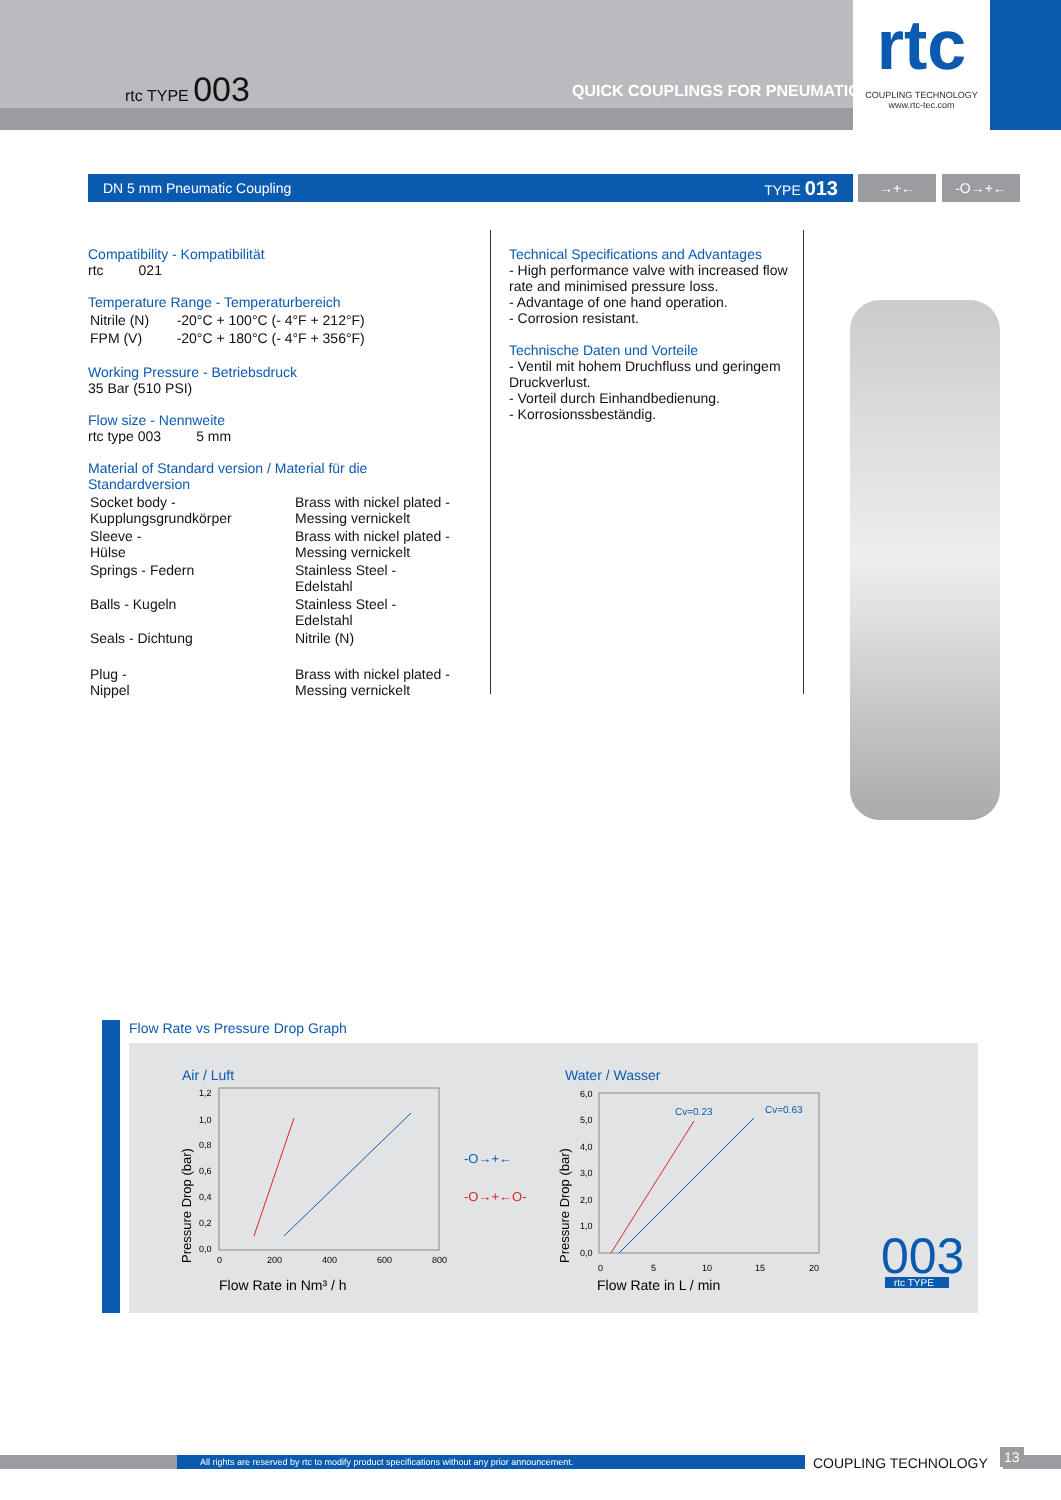rtc TYPE 003
QUICK COUPLINGS FOR PNEUMATIC
rtc
COUPLING TECHNOLOGY
www.rtc-tec.com
DN 5 mm Pneumatic Coupling TYPE 013 →+← -O→+←
Compatibility - Kompatibilität
rtc 021
Temperature Range - Temperaturbereich
| Nitrile (N) | -20°C + 100°C (- 4°F + 212°F) |
| FPM (V) | -20°C + 180°C (- 4°F + 356°F) |
Working Pressure - Betriebsdruck
35 Bar (510 PSI)
Flow size - Nennweite
rtc type 003 5 mm
Material of Standard version / Material für die Standardversion
| Socket body - Kupplungsgrundkörper | Brass with nickel plated - Messing vernickelt |
| Sleeve - Hülse | Brass with nickel plated - Messing vernickelt |
| Springs - Federn | Stainless Steel - Edelstahl |
| Balls - Kugeln | Stainless Steel - Edelstahl |
| Seals - Dichtung | Nitrile (N) |
| Plug - Nippel | Brass with nickel plated - Messing vernickelt |
Technical Specifications and Advantages
- High performance valve with increased flow rate and minimised pressure loss.
- Advantage of one hand operation.
- Corrosion resistant.
Technische Daten und Vorteile
- Ventil mit hohem Druchfluss und geringem Druckverlust.
- Vorteil durch Einhandbedienung.
- Korrosionssbeständig.
Flow Rate vs Pressure Drop Graph
Air / Luft
1,2
1,0
0,8
0,6
0,4
0,2
0,0
0
200
400
600
800
Pressure Drop (bar)
Flow Rate in Nm³ / h
-O→+←
-O→+←O-
Water / Wasser
Cv=0.23
Cv=0.63
6,0
5,0
4,0
3,0
2,0
1,0
0,0
0
5
10
15
20
Pressure Drop (bar)
Flow Rate in L / min
003
rtc TYPE
All rights are reserved by rtc to modify product specifications without any prior announcement. COUPLING TECHNOLOGY 13